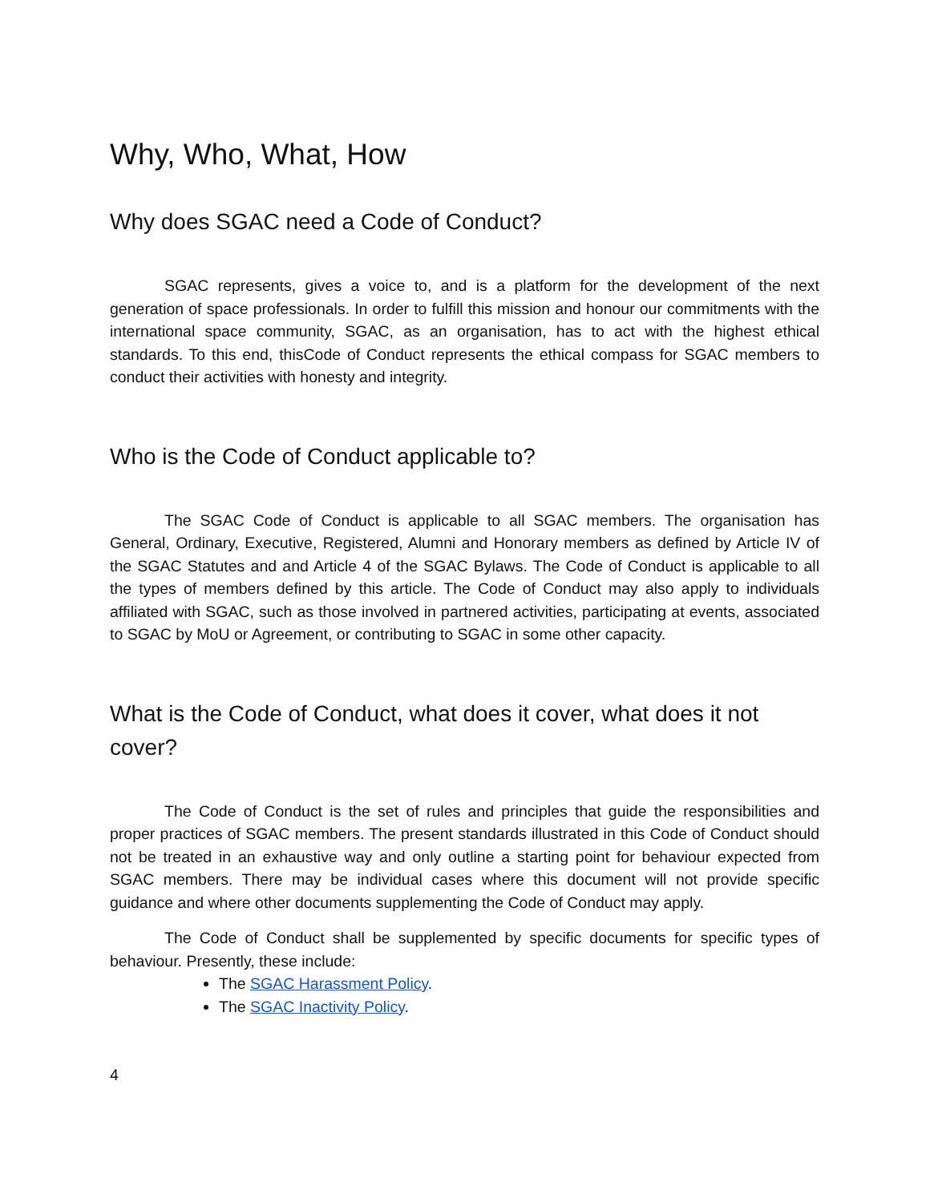Why, Who, What, How
Why does SGAC need a Code of Conduct?
SGAC represents, gives a voice to, and is a platform for the development of the next generation of space professionals. In order to fulfill this mission and honour our commitments with the international space community, SGAC, as an organisation, has to act with the highest ethical standards. To this end, thisCode of Conduct represents the ethical compass for SGAC members to conduct their activities with honesty and integrity.
Who is the Code of Conduct applicable to?
The SGAC Code of Conduct is applicable to all SGAC members. The organisation has General, Ordinary, Executive, Registered, Alumni and Honorary members as defined by Article IV of the SGAC Statutes and and Article 4 of the SGAC Bylaws. The Code of Conduct is applicable to all the types of members defined by this article. The Code of Conduct may also apply to individuals affiliated with SGAC, such as those involved in partnered activities, participating at events, associated to SGAC by MoU or Agreement, or contributing to SGAC in some other capacity.
What is the Code of Conduct, what does it cover, what does it not cover?
The Code of Conduct is the set of rules and principles that guide the responsibilities and proper practices of SGAC members. The present standards illustrated in this Code of Conduct should not be treated in an exhaustive way and only outline a starting point for behaviour expected from SGAC members. There may be individual cases where this document will not provide specific guidance and where other documents supplementing the Code of Conduct may apply.
The Code of Conduct shall be supplemented by specific documents for specific types of behaviour. Presently, these include:
The SGAC Harassment Policy.
The SGAC Inactivity Policy.
4